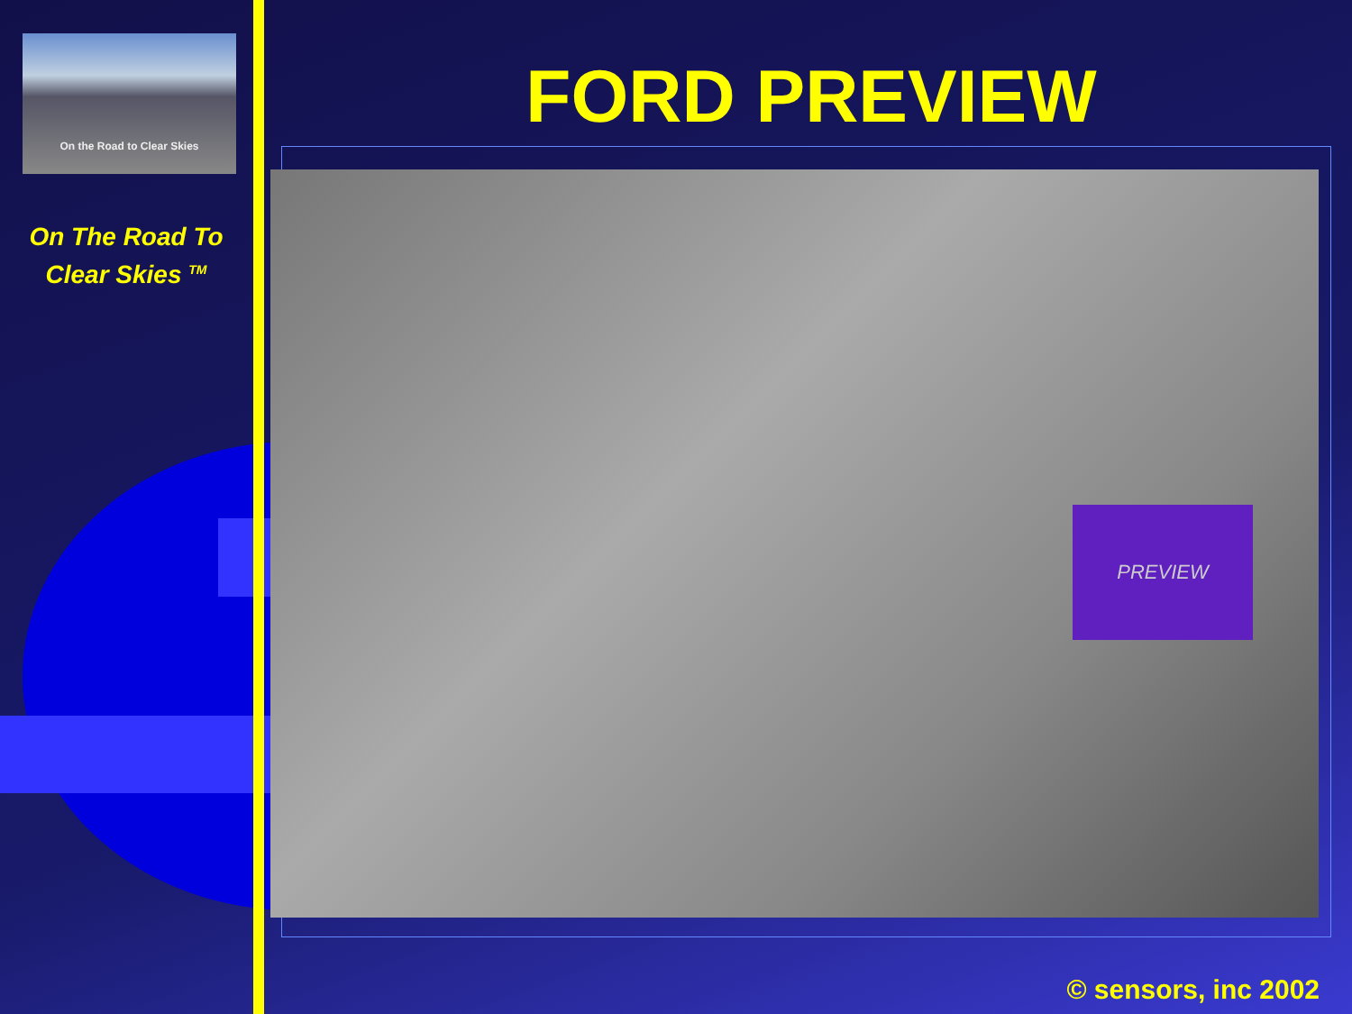On the Road to Clear Skies
On The Road To
Clear Skies <sup>TM</sup>
FORD PREVIEW
PREVIEW
© sensors, inc 2002